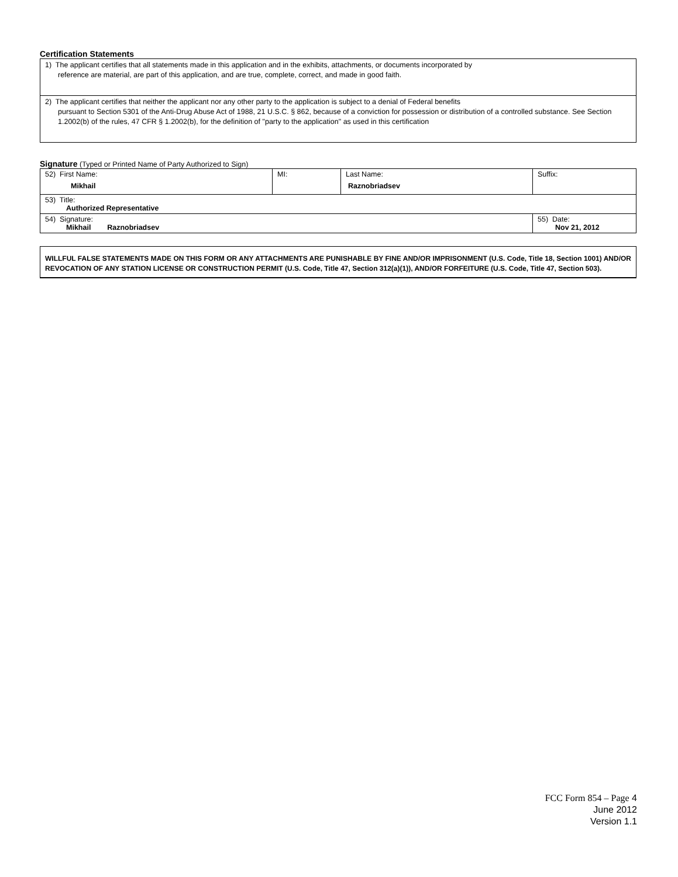Certification Statements
| 1) The applicant certifies that all statements made in this application and in the exhibits, attachments, or documents incorporated by reference are material, are part of this application, and are true, complete, correct, and made in good faith. |
| 2) The applicant certifies that neither the applicant nor any other party to the application is subject to a denial of Federal benefits pursuant to Section 5301 of the Anti-Drug Abuse Act of 1988, 21 U.S.C. § 862, because of a conviction for possession or distribution of a controlled substance. See Section 1.2002(b) of the rules, 47 CFR § 1.2002(b), for the definition of "party to the application" as used in this certification |
Signature (Typed or Printed Name of Party Authorized to Sign)
| 52) First Name: Mikhail | MI: | Last Name: Raznobriadsev | Suffix: |
| 53) Title: Authorized Representative | | | |
| 54) Signature: Mikhail Raznobriadsev | | | 55) Date: Nov 21, 2012 |
WILLFUL FALSE STATEMENTS MADE ON THIS FORM OR ANY ATTACHMENTS ARE PUNISHABLE BY FINE AND/OR IMPRISONMENT (U.S. Code, Title 18, Section 1001) AND/OR REVOCATION OF ANY STATION LICENSE OR CONSTRUCTION PERMIT (U.S. Code, Title 47, Section 312(a)(1)), AND/OR FORFEITURE (U.S. Code, Title 47, Section 503).
FCC Form 854 – Page 4
June 2012
Version 1.1